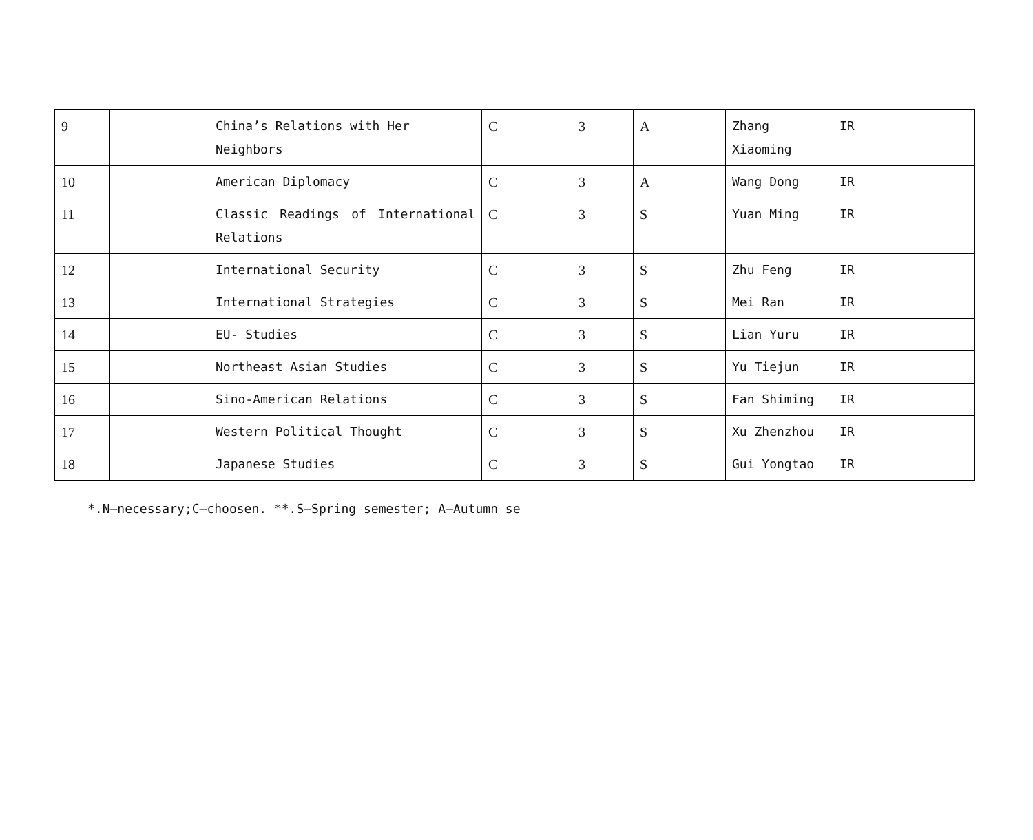| 9 | | China’s Relations with Her Neighbors | C | 3 | A | Zhang Xiaoming | IR |
| 10 | | American Diplomacy | C | 3 | A | Wang Dong | IR |
| 11 | | Classic Readings of International Relations | C | 3 | S | Yuan Ming | IR |
| 12 | | International Security | C | 3 | S | Zhu Feng | IR |
| 13 | | International Strategies | C | 3 | S | Mei Ran | IR |
| 14 | | EU- Studies | C | 3 | S | Lian Yuru | IR |
| 15 | | Northeast Asian Studies | C | 3 | S | Yu Tiejun | IR |
| 16 | | Sino-American Relations | C | 3 | S | Fan Shiming | IR |
| 17 | | Western Political Thought | C | 3 | S | Xu Zhenzhou | IR |
| 18 | | Japanese Studies | C | 3 | S | Gui Yongtao | IR |
*.N—necessary;C—choosen. **.S—Spring semester; A—Autumn se